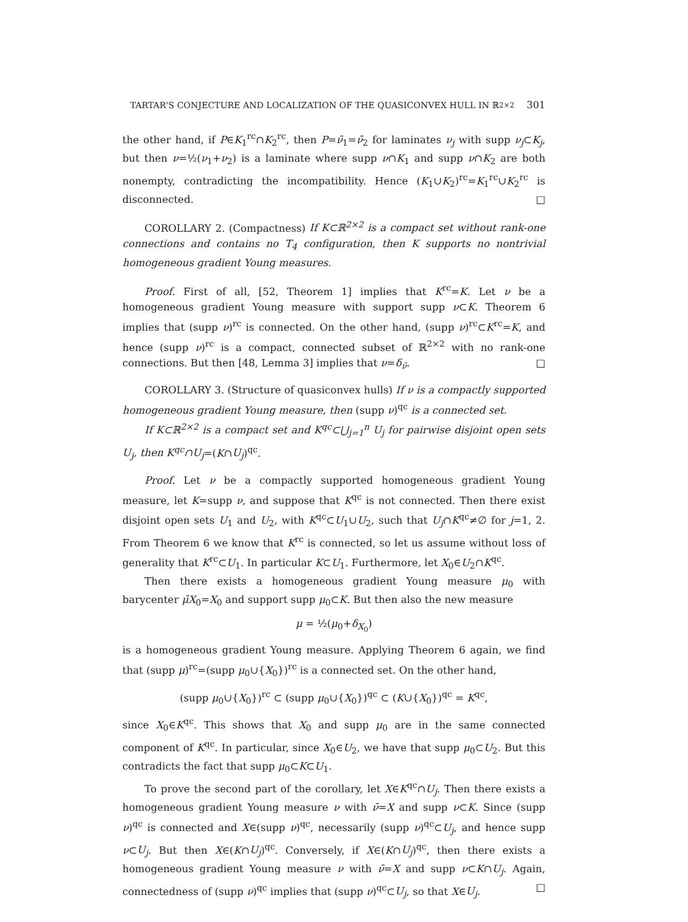TARTAR'S CONJECTURE AND LOCALIZATION OF THE QUASICONVEX HULL IN ℝ<sup>2×2</sup> 301
the other hand, if P∈K<sub>1</sub><sup>rc</sup>∩K<sub>2</sub><sup>rc</sup>, then P=ν̄<sub>1</sub>=ν̄<sub>2</sub> for laminates ν<sub>j</sub> with supp ν<sub>j</sub>⊂K<sub>j</sub>, but then ν=½(ν<sub>1</sub>+ν<sub>2</sub>) is a laminate where supp ν∩K<sub>1</sub> and supp ν∩K<sub>2</sub> are both nonempty, contradicting the incompatibility. Hence (K<sub>1</sub>∪K<sub>2</sub>)<sup>rc</sup>=K<sub>1</sub><sup>rc</sup>∪K<sub>2</sub><sup>rc</sup> is disconnected. □
COROLLARY 2. (Compactness) If K⊂ℝ<sup>2×2</sup> is a compact set without rank-one connections and contains no T<sub>4</sub> configuration, then K supports no nontrivial homogeneous gradient Young measures.
Proof. First of all, [52, Theorem 1] implies that K<sup>rc</sup>=K. Let ν be a homogeneous gradient Young measure with support supp ν⊂K. Theorem 6 implies that (supp ν)<sup>rc</sup> is connected. On the other hand, (supp ν)<sup>rc</sup>⊂K<sup>rc</sup>=K, and hence (supp ν)<sup>rc</sup> is a compact, connected subset of ℝ<sup>2×2</sup> with no rank-one connections. But then [48, Lemma 3] implies that ν=δ<sub>ν̄</sub>. □
COROLLARY 3. (Structure of quasiconvex hulls) If ν is a compactly supported homogeneous gradient Young measure, then (supp ν)<sup>qc</sup> is a connected set.
If K⊂ℝ<sup>2×2</sup> is a compact set and K<sup>qc</sup>⊂⋃<sub>j=1</sub><sup>n</sup> U<sub>j</sub> for pairwise disjoint open sets U<sub>j</sub>, then K<sup>qc</sup>∩U<sub>j</sub>=(K∩U<sub>j</sub>)<sup>qc</sup>.
Proof. Let ν be a compactly supported homogeneous gradient Young measure, let K=supp ν, and suppose that K<sup>qc</sup> is not connected. Then there exist disjoint open sets U<sub>1</sub> and U<sub>2</sub>, with K<sup>qc</sup>⊂U<sub>1</sub>∪U<sub>2</sub>, such that U<sub>j</sub>∩K<sup>qc</sup>≠∅ for j=1, 2. From Theorem 6 we know that K<sup>rc</sup> is connected, so let us assume without loss of generality that K<sup>rc</sup>⊂U<sub>1</sub>. In particular K⊂U<sub>1</sub>. Furthermore, let X<sub>0</sub>∈U<sub>2</sub>∩K<sup>qc</sup>.
Then there exists a homogeneous gradient Young measure μ<sub>0</sub> with barycenter μ̄X<sub>0</sub>=X<sub>0</sub> and support supp μ<sub>0</sub>⊂K. But then also the new measure
μ = ½(μ<sub>0</sub>+δ<sub>X<sub>0</sub></sub>)
is a homogeneous gradient Young measure. Applying Theorem 6 again, we find that (supp μ)<sup>rc</sup>=(supp μ<sub>0</sub>∪{X<sub>0</sub>})<sup>rc</sup> is a connected set. On the other hand,
(supp μ<sub>0</sub>∪{X<sub>0</sub>})<sup>rc</sup> ⊂ (supp μ<sub>0</sub>∪{X<sub>0</sub>})<sup>qc</sup> ⊂ (K∪{X<sub>0</sub>})<sup>qc</sup> = K<sup>qc</sup>,
since X<sub>0</sub>∈K<sup>qc</sup>. This shows that X<sub>0</sub> and supp μ<sub>0</sub> are in the same connected component of K<sup>qc</sup>. In particular, since X<sub>0</sub>∈U<sub>2</sub>, we have that supp μ<sub>0</sub>⊂U<sub>2</sub>. But this contradicts the fact that supp μ<sub>0</sub>⊂K⊂U<sub>1</sub>.
To prove the second part of the corollary, let X∈K<sup>qc</sup>∩U<sub>j</sub>. Then there exists a homogeneous gradient Young measure ν with ν̄=X and supp ν⊂K. Since (supp ν)<sup>qc</sup> is connected and X∈(supp ν)<sup>qc</sup>, necessarily (supp ν)<sup>qc</sup>⊂U<sub>j</sub>, and hence supp ν⊂U<sub>j</sub>. But then X∈(K∩U<sub>j</sub>)<sup>qc</sup>. Conversely, if X∈(K∩U<sub>j</sub>)<sup>qc</sup>, then there exists a homogeneous gradient Young measure ν with ν̄=X and supp ν⊂K∩U<sub>j</sub>. Again, connectedness of (supp ν)<sup>qc</sup> implies that (supp ν)<sup>qc</sup>⊂U<sub>j</sub>, so that X∈U<sub>j</sub>. □